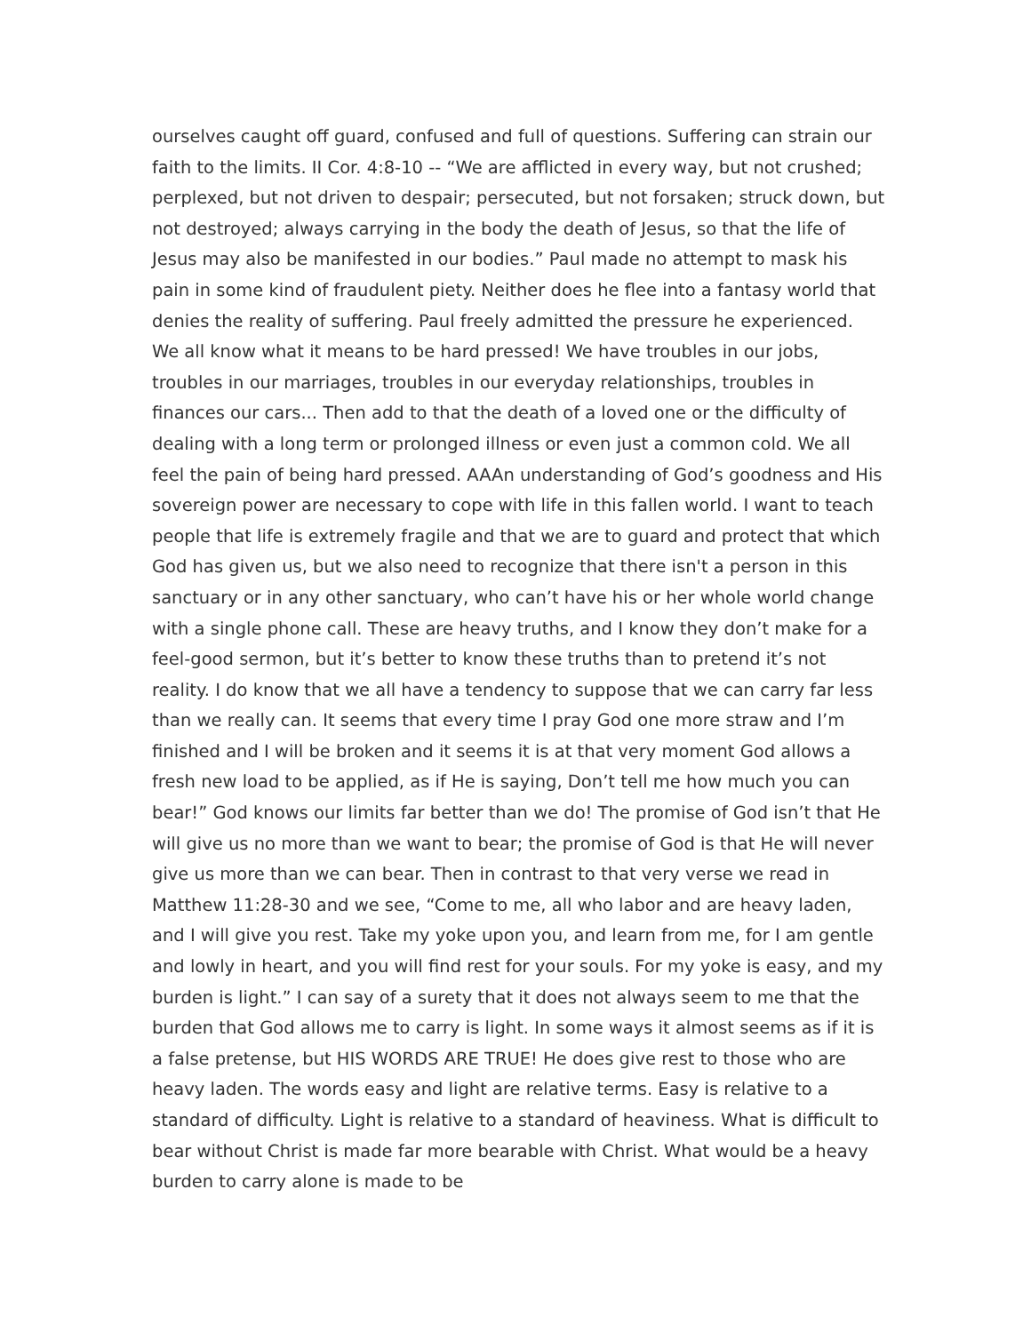ourselves caught off guard, confused and full of questions. Suffering can strain our faith to the limits. II Cor. 4:8-10 -- “We are afflicted in every way, but not crushed; perplexed, but not driven to despair; persecuted, but not forsaken; struck down, but not destroyed; always carrying in the body the death of Jesus, so that the life of Jesus may also be manifested in our bodies.” Paul made no attempt to mask his pain in some kind of fraudulent piety. Neither does he flee into a fantasy world that denies the reality of suffering. Paul freely admitted the pressure he experienced. We all know what it means to be hard pressed! We have troubles in our jobs, troubles in our marriages, troubles in our everyday relationships, troubles in finances our cars... Then add to that the death of a loved one or the difficulty of dealing with a long term or prolonged illness or even just a common cold. We all feel the pain of being hard pressed. AAAn understanding of God’s goodness and His sovereign power are necessary to cope with life in this fallen world. I want to teach people that life is extremely fragile and that we are to guard and protect that which God has given us, but we also need to recognize that there isn't a person in this sanctuary or in any other sanctuary, who can’t have his or her whole world change with a single phone call. These are heavy truths, and I know they don’t make for a feel-good sermon, but it’s better to know these truths than to pretend it’s not reality. I do know that we all have a tendency to suppose that we can carry far less than we really can. It seems that every time I pray God one more straw and I’m finished and I will be broken and it seems it is at that very moment God allows a fresh new load to be applied, as if He is saying, Don’t tell me how much you can bear!” God knows our limits far better than we do! The promise of God isn’t that He will give us no more than we want to bear; the promise of God is that He will never give us more than we can bear. Then in contrast to that very verse we read in Matthew 11:28-30 and we see, “Come to me, all who labor and are heavy laden, and I will give you rest. Take my yoke upon you, and learn from me, for I am gentle and lowly in heart, and you will find rest for your souls. For my yoke is easy, and my burden is light.” I can say of a surety that it does not always seem to me that the burden that God allows me to carry is light. In some ways it almost seems as if it is a false pretense, but HIS WORDS ARE TRUE! He does give rest to those who are heavy laden. The words easy and light are relative terms. Easy is relative to a standard of difficulty. Light is relative to a standard of heaviness. What is difficult to bear without Christ is made far more bearable with Christ. What would be a heavy burden to carry alone is made to be